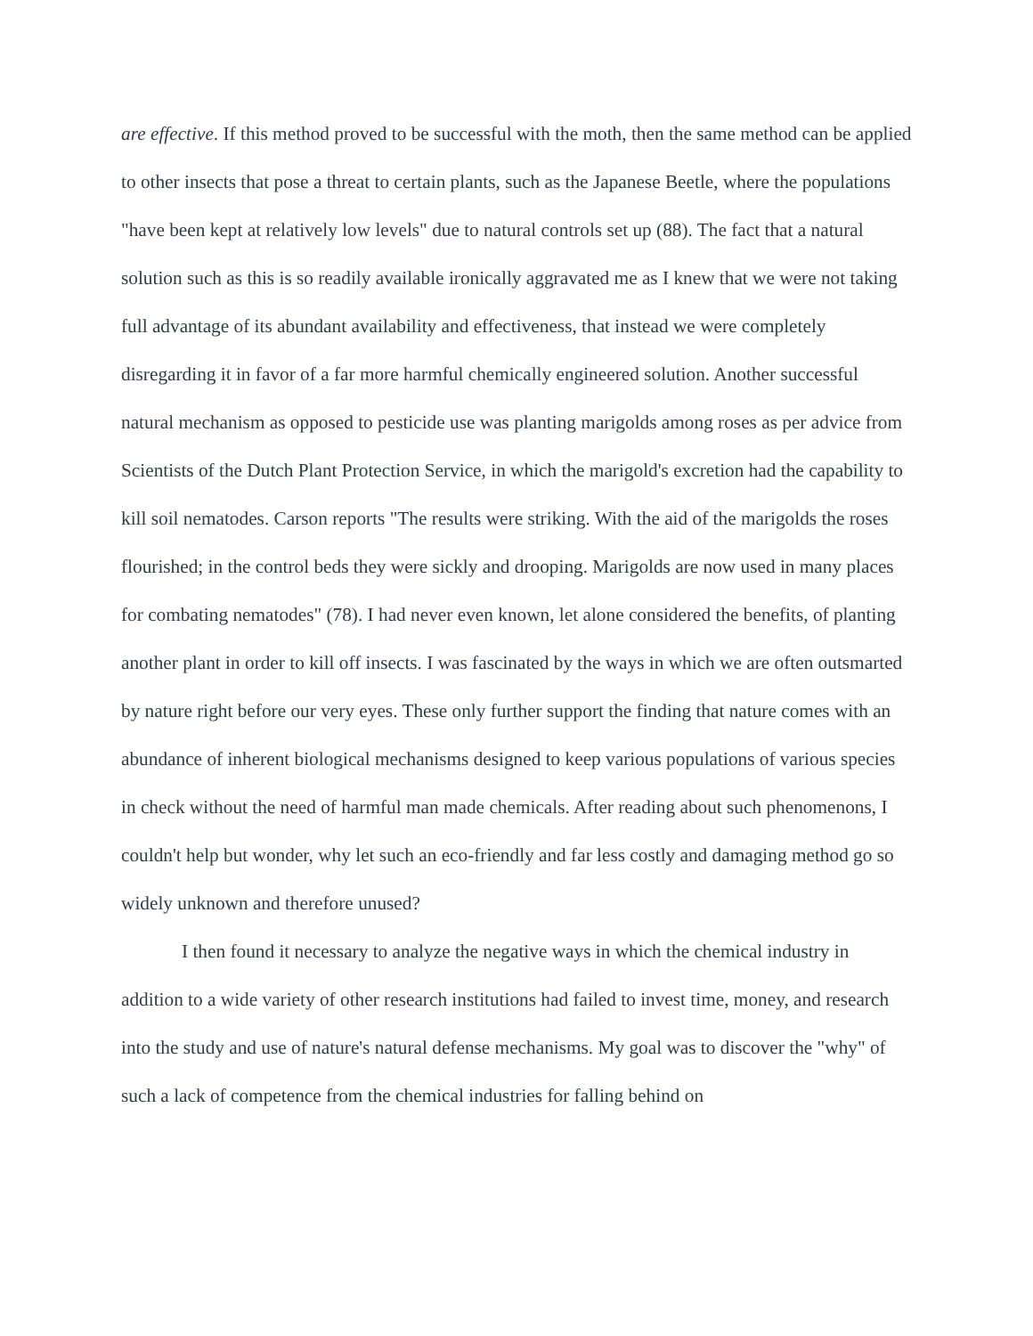are effective. If this method proved to be successful with the moth, then the same method can be applied to other insects that pose a threat to certain plants, such as the Japanese Beetle, where the populations "have been kept at relatively low levels" due to natural controls set up (88). The fact that a natural solution such as this is so readily available ironically aggravated me as I knew that we were not taking full advantage of its abundant availability and effectiveness, that instead we were completely disregarding it in favor of a far more harmful chemically engineered solution. Another successful natural mechanism as opposed to pesticide use was planting marigolds among roses as per advice from Scientists of the Dutch Plant Protection Service, in which the marigold's excretion had the capability to kill soil nematodes. Carson reports "The results were striking. With the aid of the marigolds the roses flourished; in the control beds they were sickly and drooping. Marigolds are now used in many places for combating nematodes" (78). I had never even known, let alone considered the benefits, of planting another plant in order to kill off insects. I was fascinated by the ways in which we are often outsmarted by nature right before our very eyes. These only further support the finding that nature comes with an abundance of inherent biological mechanisms designed to keep various populations of various species in check without the need of harmful man made chemicals. After reading about such phenomenons, I couldn't help but wonder, why let such an eco-friendly and far less costly and damaging method go so widely unknown and therefore unused?
I then found it necessary to analyze the negative ways in which the chemical industry in addition to a wide variety of other research institutions had failed to invest time, money, and research into the study and use of nature's natural defense mechanisms. My goal was to discover the "why" of such a lack of competence from the chemical industries for falling behind on